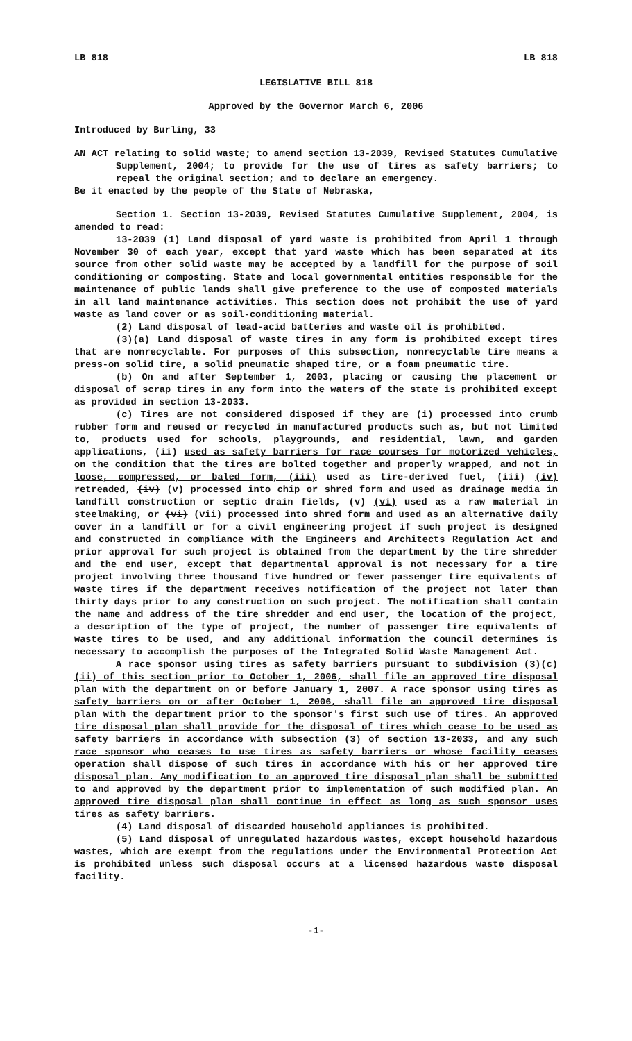LB 818 LB 818
LEGISLATIVE BILL 818
Approved by the Governor March 6, 2006
Introduced by Burling, 33
AN ACT relating to solid waste; to amend section 13-2039, Revised Statutes Cumulative Supplement, 2004; to provide for the use of tires as safety barriers; to repeal the original section; and to declare an emergency.
Be it enacted by the people of the State of Nebraska,
Section 1. Section 13-2039, Revised Statutes Cumulative Supplement, 2004, is amended to read:
13-2039 (1) Land disposal of yard waste is prohibited from April 1 through November 30 of each year, except that yard waste which has been separated at its source from other solid waste may be accepted by a landfill for the purpose of soil conditioning or composting. State and local governmental entities responsible for the maintenance of public lands shall give preference to the use of composted materials in all land maintenance activities. This section does not prohibit the use of yard waste as land cover or as soil-conditioning material.
(2) Land disposal of lead-acid batteries and waste oil is prohibited.
(3)(a) Land disposal of waste tires in any form is prohibited except tires that are nonrecyclable. For purposes of this subsection, nonrecyclable tire means a press-on solid tire, a solid pneumatic shaped tire, or a foam pneumatic tire.
(b) On and after September 1, 2003, placing or causing the placement or disposal of scrap tires in any form into the waters of the state is prohibited except as provided in section 13-2033.
(c) Tires are not considered disposed if they are (i) processed into crumb rubber form and reused or recycled in manufactured products such as, but not limited to, products used for schools, playgrounds, and residential, lawn, and garden applications, (ii) used as safety barriers for race courses for motorized vehicles, on the condition that the tires are bolted together and properly wrapped, and not in loose, compressed, or baled form, (iii) used as tire-derived fuel, (iii) (iv) retreaded, (iv) (v) processed into chip or shred form and used as drainage media in landfill construction or septic drain fields, (v) (vi) used as a raw material in steelmaking, or (vi) (vii) processed into shred form and used as an alternative daily cover in a landfill or for a civil engineering project if such project is designed and constructed in compliance with the Engineers and Architects Regulation Act and prior approval for such project is obtained from the department by the tire shredder and the end user, except that departmental approval is not necessary for a tire project involving three thousand five hundred or fewer passenger tire equivalents of waste tires if the department receives notification of the project not later than thirty days prior to any construction on such project. The notification shall contain the name and address of the tire shredder and end user, the location of the project, a description of the type of project, the number of passenger tire equivalents of waste tires to be used, and any additional information the council determines is necessary to accomplish the purposes of the Integrated Solid Waste Management Act.
A race sponsor using tires as safety barriers pursuant to subdivision (3)(c)(ii) of this section prior to October 1, 2006, shall file an approved tire disposal plan with the department on or before January 1, 2007. A race sponsor using tires as safety barriers on or after October 1, 2006, shall file an approved tire disposal plan with the department prior to the sponsor's first such use of tires. An approved tire disposal plan shall provide for the disposal of tires which cease to be used as safety barriers in accordance with subsection (3) of section 13-2033, and any such race sponsor who ceases to use tires as safety barriers or whose facility ceases operation shall dispose of such tires in accordance with his or her approved tire disposal plan. Any modification to an approved tire disposal plan shall be submitted to and approved by the department prior to implementation of such modified plan. An approved tire disposal plan shall continue in effect as long as such sponsor uses tires as safety barriers.
(4) Land disposal of discarded household appliances is prohibited.
(5) Land disposal of unregulated hazardous wastes, except household hazardous wastes, which are exempt from the regulations under the Environmental Protection Act is prohibited unless such disposal occurs at a licensed hazardous waste disposal facility.
-1-